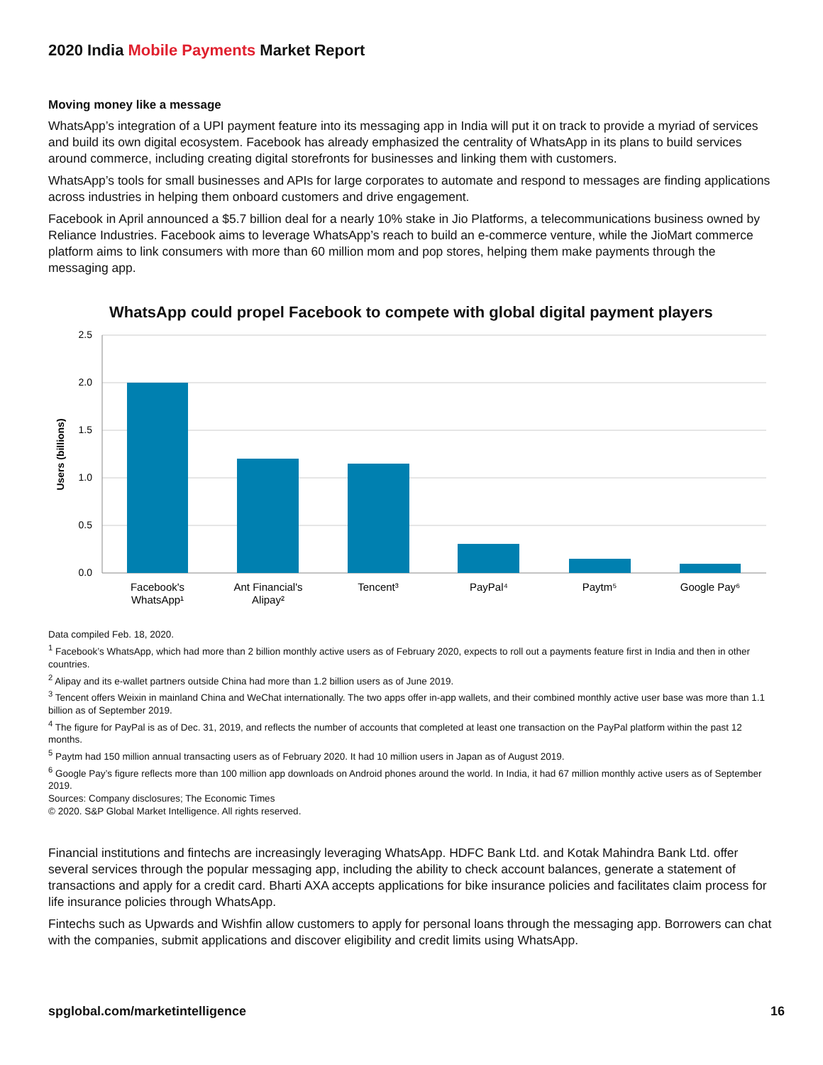2020 India Mobile Payments Market Report
Moving money like a message
WhatsApp’s integration of a UPI payment feature into its messaging app in India will put it on track to provide a myriad of services and build its own digital ecosystem. Facebook has already emphasized the centrality of WhatsApp in its plans to build services around commerce, including creating digital storefronts for businesses and linking them with customers.
WhatsApp’s tools for small businesses and APIs for large corporates to automate and respond to messages are finding applications across industries in helping them onboard customers and drive engagement.
Facebook in April announced a $5.7 billion deal for a nearly 10% stake in Jio Platforms, a telecommunications business owned by Reliance Industries. Facebook aims to leverage WhatsApp’s reach to build an e-commerce venture, while the JioMart commerce platform aims to link consumers with more than 60 million mom and pop stores, helping them make payments through the messaging app.
WhatsApp could propel Facebook to compete with global digital payment players
2.5
2.0
1.5
1.0
0.5
0.0
Users (billions)
Facebook's
WhatsApp¹
Ant Financial's
Alipay²
Tencent³
PayPal⁴
Paytm⁵
Google Pay⁶
Data compiled Feb. 18, 2020.
<sup>1</sup> Facebook’s WhatsApp, which had more than 2 billion monthly active users as of February 2020, expects to roll out a payments feature first in India and then in other countries.
<sup>2</sup> Alipay and its e-wallet partners outside China had more than 1.2 billion users as of June 2019.
<sup>3</sup> Tencent offers Weixin in mainland China and WeChat internationally. The two apps offer in-app wallets, and their combined monthly active user base was more than 1.1 billion as of September 2019.
<sup>4</sup> The figure for PayPal is as of Dec. 31, 2019, and reflects the number of accounts that completed at least one transaction on the PayPal platform within the past 12 months.
<sup>5</sup> Paytm had 150 million annual transacting users as of February 2020. It had 10 million users in Japan as of August 2019.
<sup>6</sup> Google Pay’s figure reflects more than 100 million app downloads on Android phones around the world. In India, it had 67 million monthly active users as of September 2019.
Sources: Company disclosures; The Economic Times
© 2020. S&P Global Market Intelligence. All rights reserved.
Financial institutions and fintechs are increasingly leveraging WhatsApp. HDFC Bank Ltd. and Kotak Mahindra Bank Ltd. offer several services through the popular messaging app, including the ability to check account balances, generate a statement of transactions and apply for a credit card. Bharti AXA accepts applications for bike insurance policies and facilitates claim process for life insurance policies through WhatsApp.
Fintechs such as Upwards and Wishfin allow customers to apply for personal loans through the messaging app. Borrowers can chat with the companies, submit applications and discover eligibility and credit limits using WhatsApp.
spglobal.com/marketintelligence 16